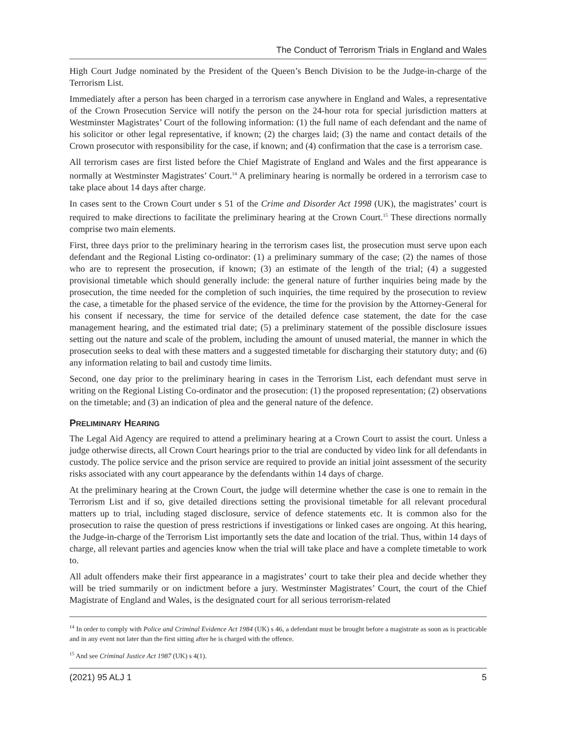The Conduct of Terrorism Trials in England and Wales
High Court Judge nominated by the President of the Queen’s Bench Division to be the Judge-in-charge of the Terrorism List.
Immediately after a person has been charged in a terrorism case anywhere in England and Wales, a representative of the Crown Prosecution Service will notify the person on the 24-hour rota for special jurisdiction matters at Westminster Magistrates’ Court of the following information: (1) the full name of each defendant and the name of his solicitor or other legal representative, if known; (2) the charges laid; (3) the name and contact details of the Crown prosecutor with responsibility for the case, if known; and (4) confirmation that the case is a terrorism case.
All terrorism cases are first listed before the Chief Magistrate of England and Wales and the first appearance is normally at Westminster Magistrates’ Court.<sup>14</sup> A preliminary hearing is normally be ordered in a terrorism case to take place about 14 days after charge.
In cases sent to the Crown Court under s 51 of the Crime and Disorder Act 1998 (UK), the magistrates’ court is required to make directions to facilitate the preliminary hearing at the Crown Court.<sup>15</sup> These directions normally comprise two main elements.
First, three days prior to the preliminary hearing in the terrorism cases list, the prosecution must serve upon each defendant and the Regional Listing co-ordinator: (1) a preliminary summary of the case; (2) the names of those who are to represent the prosecution, if known; (3) an estimate of the length of the trial; (4) a suggested provisional timetable which should generally include: the general nature of further inquiries being made by the prosecution, the time needed for the completion of such inquiries, the time required by the prosecution to review the case, a timetable for the phased service of the evidence, the time for the provision by the Attorney-General for his consent if necessary, the time for service of the detailed defence case statement, the date for the case management hearing, and the estimated trial date; (5) a preliminary statement of the possible disclosure issues setting out the nature and scale of the problem, including the amount of unused material, the manner in which the prosecution seeks to deal with these matters and a suggested timetable for discharging their statutory duty; and (6) any information relating to bail and custody time limits.
Second, one day prior to the preliminary hearing in cases in the Terrorism List, each defendant must serve in writing on the Regional Listing Co-ordinator and the prosecution: (1) the proposed representation; (2) observations on the timetable; and (3) an indication of plea and the general nature of the defence.
PRELIMINARY HEARING
The Legal Aid Agency are required to attend a preliminary hearing at a Crown Court to assist the court. Unless a judge otherwise directs, all Crown Court hearings prior to the trial are conducted by video link for all defendants in custody. The police service and the prison service are required to provide an initial joint assessment of the security risks associated with any court appearance by the defendants within 14 days of charge.
At the preliminary hearing at the Crown Court, the judge will determine whether the case is one to remain in the Terrorism List and if so, give detailed directions setting the provisional timetable for all relevant procedural matters up to trial, including staged disclosure, service of defence statements etc. It is common also for the prosecution to raise the question of press restrictions if investigations or linked cases are ongoing. At this hearing, the Judge-in-charge of the Terrorism List importantly sets the date and location of the trial. Thus, within 14 days of charge, all relevant parties and agencies know when the trial will take place and have a complete timetable to work to.
All adult offenders make their first appearance in a magistrates’ court to take their plea and decide whether they will be tried summarily or on indictment before a jury. Westminster Magistrates’ Court, the court of the Chief Magistrate of England and Wales, is the designated court for all serious terrorism-related
<sup>14</sup> In order to comply with Police and Criminal Evidence Act 1984 (UK) s 46, a defendant must be brought before a magistrate as soon as is practicable and in any event not later than the first sitting after he is charged with the offence.
<sup>15</sup> And see Criminal Justice Act 1987 (UK) s 4(1).
(2021) 95 ALJ 1 5